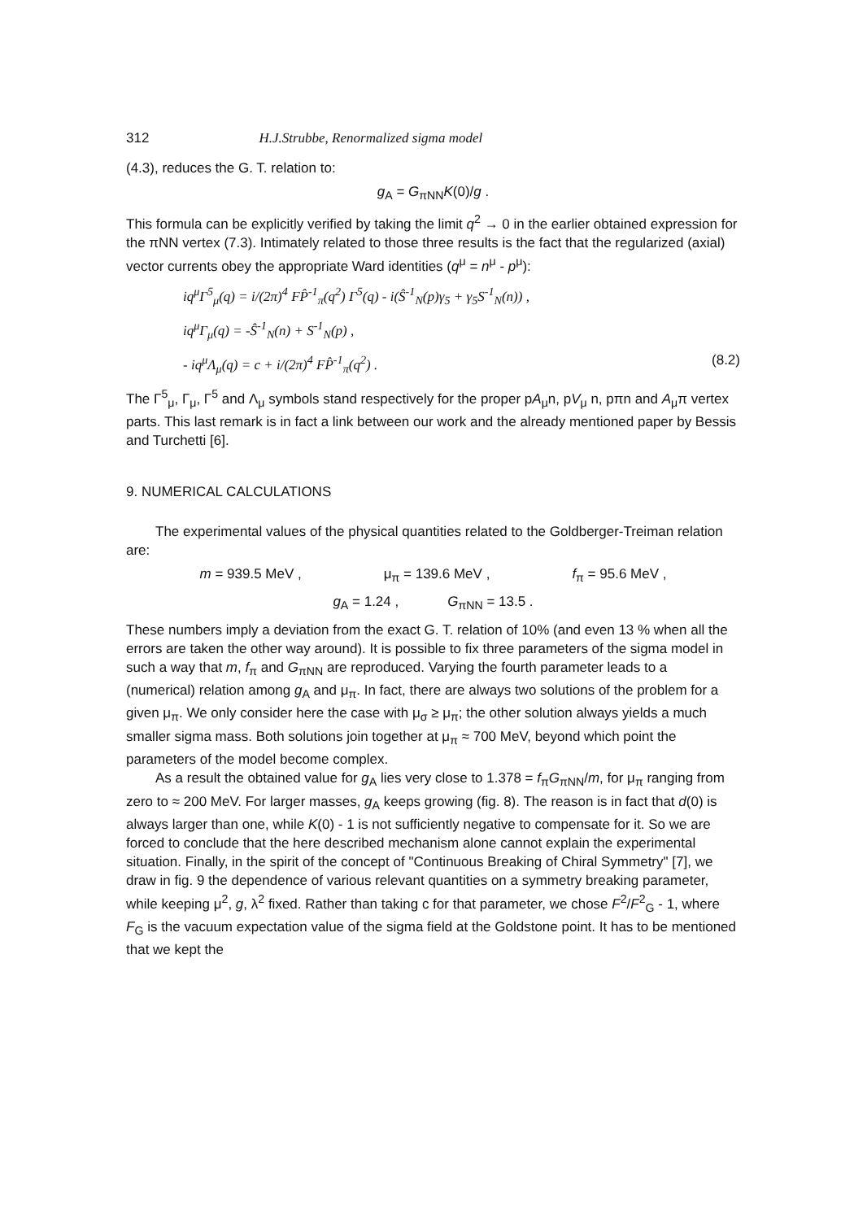312 H.J.Strubbe, Renormalized sigma model
(4.3), reduces the G. T. relation to:
g<sub>A</sub> = G<sub>πNN</sub>K(0)/g .
This formula can be explicitly verified by taking the limit q<sup>2</sup> → 0 in the earlier obtained expression for the πNN vertex (7.3). Intimately related to those three results is the fact that the regularized (axial) vector currents obey the appropriate Ward identities (q<sup>μ</sup> = n<sup>μ</sup> - p<sup>μ</sup>):
iq<sup>μ</sup>Γ<sup>5</sup><sub>μ</sub>(q) = i/(2π)<sup>4</sup> FP̂<sup>-1</sup><sub>π</sub>(q<sup>2</sup>) Γ<sup>5</sup>(q) - i(Ŝ<sup>-1</sup><sub>N</sub>(p)γ<sub>5</sub> + γ<sub>5</sub>S<sup>-1</sup><sub>N</sub>(n)) ,
iq<sup>μ</sup>Γ<sub>μ</sub>(q) = -Ŝ<sup>-1</sup><sub>N</sub>(n) + S<sup>-1</sup><sub>N</sub>(p) ,
- iq<sup>μ</sup>Λ<sub>μ</sub>(q) = c + i/(2π)<sup>4</sup> FP̂<sup>-1</sup><sub>π</sub>(q<sup>2</sup>) . (8.2)
The Γ<sup>5</sup><sub>μ</sub>, Γ<sub>μ</sub>, Γ<sup>5</sup> and Λ<sub>μ</sub> symbols stand respectively for the proper pA<sub>μ</sub>n, pV<sub>μ</sub> n, pπn and A<sub>μ</sub>π vertex parts. This last remark is in fact a link between our work and the already mentioned paper by Bessis and Turchetti [6].
9. NUMERICAL CALCULATIONS
The experimental values of the physical quantities related to the Goldberger-Treiman relation are:
m = 939.5 MeV , μ<sub>π</sub> = 139.6 MeV , f<sub>π</sub> = 95.6 MeV ,
g<sub>A</sub> = 1.24 , G<sub>πNN</sub> = 13.5 .
These numbers imply a deviation from the exact G. T. relation of 10% (and even 13 % when all the errors are taken the other way around). It is possible to fix three parameters of the sigma model in such a way that m, f<sub>π</sub> and G<sub>πNN</sub> are reproduced. Varying the fourth parameter leads to a (numerical) relation among g<sub>A</sub> and μ<sub>π</sub>. In fact, there are always two solutions of the problem for a given μ<sub>π</sub>. We only consider here the case with μ<sub>σ</sub> ≥ μ<sub>π</sub>; the other solution always yields a much smaller sigma mass. Both solutions join together at μ<sub>π</sub> ≈ 700 MeV, beyond which point the parameters of the model become complex.
As a result the obtained value for g<sub>A</sub> lies very close to 1.378 = f<sub>π</sub>G<sub>πNN</sub>/m, for μ<sub>π</sub> ranging from zero to ≈ 200 MeV. For larger masses, g<sub>A</sub> keeps growing (fig. 8). The reason is in fact that d(0) is always larger than one, while K(0) - 1 is not sufficiently negative to compensate for it. So we are forced to conclude that the here described mechanism alone cannot explain the experimental situation. Finally, in the spirit of the concept of "Continuous Breaking of Chiral Symmetry" [7], we draw in fig. 9 the dependence of various relevant quantities on a symmetry breaking parameter, while keeping μ<sup>2</sup>, g, λ<sup>2</sup> fixed. Rather than taking c for that parameter, we chose F<sup>2</sup>/F<sup>2</sup><sub>G</sub> - 1, where F<sub>G</sub> is the vacuum expectation value of the sigma field at the Goldstone point. It has to be mentioned that we kept the